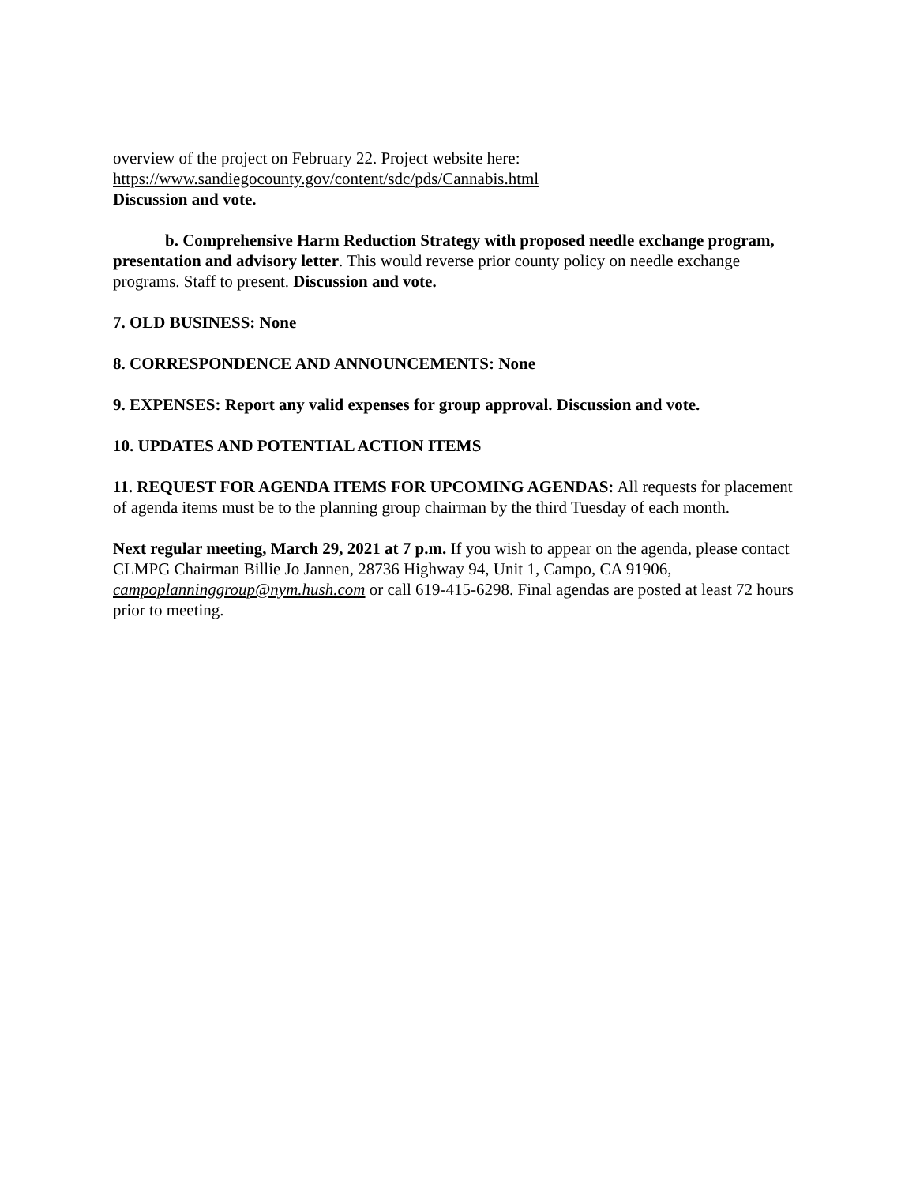overview of the project on February 22. Project website here:
https://www.sandiegocounty.gov/content/sdc/pds/Cannabis.html
Discussion and vote.
b. Comprehensive Harm Reduction Strategy with proposed needle exchange program, presentation and advisory letter. This would reverse prior county policy on needle exchange programs. Staff to present. Discussion and vote.
7. OLD BUSINESS: None
8. CORRESPONDENCE AND ANNOUNCEMENTS: None
9. EXPENSES: Report any valid expenses for group approval. Discussion and vote.
10. UPDATES AND POTENTIAL ACTION ITEMS
11. REQUEST FOR AGENDA ITEMS FOR UPCOMING AGENDAS: All requests for placement of agenda items must be to the planning group chairman by the third Tuesday of each month.
Next regular meeting, March 29, 2021 at 7 p.m. If you wish to appear on the agenda, please contact CLMPG Chairman Billie Jo Jannen, 28736 Highway 94, Unit 1, Campo, CA 91906, campoplanninggroup@nym.hush.com or call 619-415-6298. Final agendas are posted at least 72 hours prior to meeting.